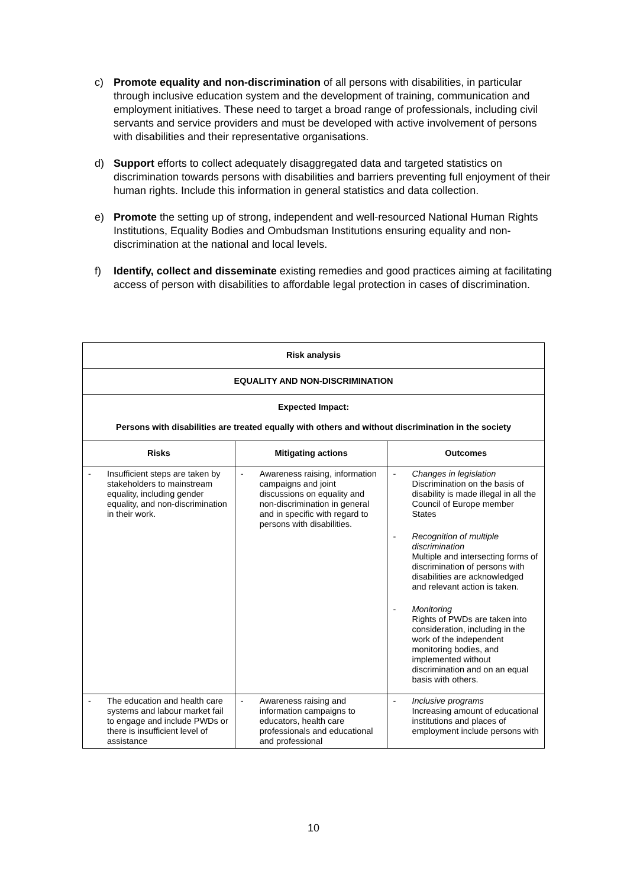c) Promote equality and non-discrimination of all persons with disabilities, in particular through inclusive education system and the development of training, communication and employment initiatives. These need to target a broad range of professionals, including civil servants and service providers and must be developed with active involvement of persons with disabilities and their representative organisations.
d) Support efforts to collect adequately disaggregated data and targeted statistics on discrimination towards persons with disabilities and barriers preventing full enjoyment of their human rights. Include this information in general statistics and data collection.
e) Promote the setting up of strong, independent and well-resourced National Human Rights Institutions, Equality Bodies and Ombudsman Institutions ensuring equality and non-discrimination at the national and local levels.
f) Identify, collect and disseminate existing remedies and good practices aiming at facilitating access of person with disabilities to affordable legal protection in cases of discrimination.
| Risk analysis | | |
| EQUALITY AND NON-DISCRIMINATION | | |
| Expected Impact: Persons with disabilities are treated equally with others and without discrimination in the society | | |
| Risks | Mitigating actions | Outcomes |
| - Insufficient steps are taken by stakeholders to mainstream equality, including gender equality, and non-discrimination in their work. | - Awareness raising, information campaigns and joint discussions on equality and non-discrimination in general and in specific with regard to persons with disabilities. | - Changes in legislation Discrimination on the basis of disability is made illegal in all the Council of Europe member States - Recognition of multiple discrimination Multiple and intersecting forms of discrimination of persons with disabilities are acknowledged and relevant action is taken. - Monitoring Rights of PWDs are taken into consideration, including in the work of the independent monitoring bodies, and implemented without discrimination and on an equal basis with others. |
| - The education and health care systems and labour market fail to engage and include PWDs or there is insufficient level of assistance | - Awareness raising and information campaigns to educators, health care professionals and educational and professional | - Inclusive programs Increasing amount of educational institutions and places of employment include persons with |
10